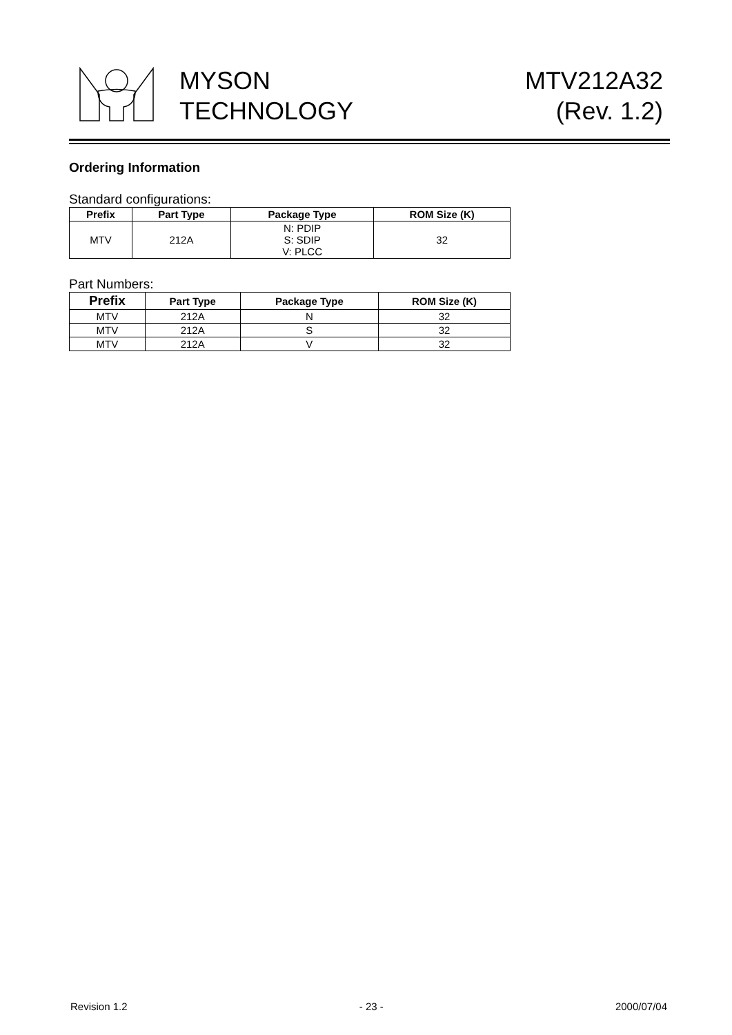MYSON
TECHNOLOGY
MTV212A32
(Rev. 1.2)
Ordering Information
Standard configurations:
| Prefix | Part Type | Package Type | ROM Size (K) |
| --- | --- | --- | --- |
| MTV | 212A | N: PDIP S: SDIP V: PLCC | 32 |
Part Numbers:
| Prefix | Part Type | Package Type | ROM Size (K) |
| --- | --- | --- | --- |
| MTV | 212A | N | 32 |
| MTV | 212A | S | 32 |
| MTV | 212A | V | 32 |
Revision 1.2 - 23 - 2000/07/04